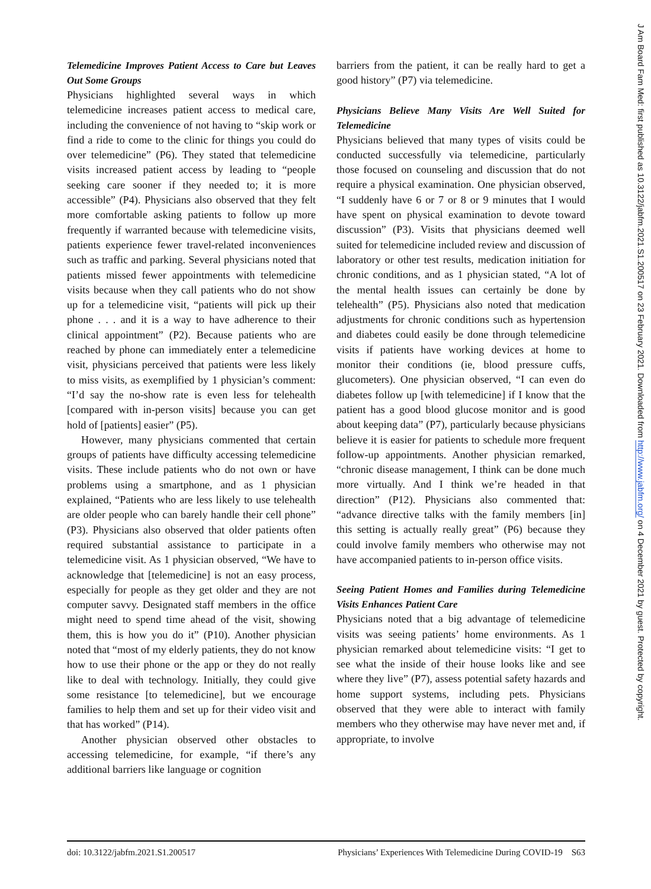Telemedicine Improves Patient Access to Care but Leaves Out Some Groups
Physicians highlighted several ways in which telemedicine increases patient access to medical care, including the convenience of not having to “skip work or find a ride to come to the clinic for things you could do over telemedicine” (P6). They stated that telemedicine visits increased patient access by leading to “people seeking care sooner if they needed to; it is more accessible” (P4). Physicians also observed that they felt more comfortable asking patients to follow up more frequently if warranted because with telemedicine visits, patients experience fewer travel-related inconveniences such as traffic and parking. Several physicians noted that patients missed fewer appointments with telemedicine visits because when they call patients who do not show up for a telemedicine visit, “patients will pick up their phone . . . and it is a way to have adherence to their clinical appointment” (P2). Because patients who are reached by phone can immediately enter a telemedicine visit, physicians perceived that patients were less likely to miss visits, as exemplified by 1 physician’s comment: “I’d say the no-show rate is even less for telehealth [compared with in-person visits] because you can get hold of [patients] easier” (P5).
However, many physicians commented that certain groups of patients have difficulty accessing telemedicine visits. These include patients who do not own or have problems using a smartphone, and as 1 physician explained, “Patients who are less likely to use telehealth are older people who can barely handle their cell phone” (P3). Physicians also observed that older patients often required substantial assistance to participate in a telemedicine visit. As 1 physician observed, “We have to acknowledge that [telemedicine] is not an easy process, especially for people as they get older and they are not computer savvy. Designated staff members in the office might need to spend time ahead of the visit, showing them, this is how you do it” (P10). Another physician noted that “most of my elderly patients, they do not know how to use their phone or the app or they do not really like to deal with technology. Initially, they could give some resistance [to telemedicine], but we encourage families to help them and set up for their video visit and that has worked” (P14).
Another physician observed other obstacles to accessing telemedicine, for example, “if there’s any additional barriers like language or cognition
barriers from the patient, it can be really hard to get a good history” (P7) via telemedicine.
Physicians Believe Many Visits Are Well Suited for Telemedicine
Physicians believed that many types of visits could be conducted successfully via telemedicine, particularly those focused on counseling and discussion that do not require a physical examination. One physician observed, “I suddenly have 6 or 7 or 8 or 9 minutes that I would have spent on physical examination to devote toward discussion” (P3). Visits that physicians deemed well suited for telemedicine included review and discussion of laboratory or other test results, medication initiation for chronic conditions, and as 1 physician stated, “A lot of the mental health issues can certainly be done by telehealth” (P5). Physicians also noted that medication adjustments for chronic conditions such as hypertension and diabetes could easily be done through telemedicine visits if patients have working devices at home to monitor their conditions (ie, blood pressure cuffs, glucometers). One physician observed, “I can even do diabetes follow up [with telemedicine] if I know that the patient has a good blood glucose monitor and is good about keeping data” (P7), particularly because physicians believe it is easier for patients to schedule more frequent follow-up appointments. Another physician remarked, “chronic disease management, I think can be done much more virtually. And I think we’re headed in that direction” (P12). Physicians also commented that: “advance directive talks with the family members [in] this setting is actually really great” (P6) because they could involve family members who otherwise may not have accompanied patients to in-person office visits.
Seeing Patient Homes and Families during Telemedicine Visits Enhances Patient Care
Physicians noted that a big advantage of telemedicine visits was seeing patients’ home environments. As 1 physician remarked about telemedicine visits: “I get to see what the inside of their house looks like and see where they live” (P7), assess potential safety hazards and home support systems, including pets. Physicians observed that they were able to interact with family members who they otherwise may have never met and, if appropriate, to involve
doi: 10.3122/jabfm.2021.S1.200517 Physicians’ Experiences With Telemedicine During COVID-19 S63
J Am Board Fam Med: first published as 10.3122/jabfm.2021.S1.200517 on 23 February 2021. Downloaded from http://www.jabfm.org/ on 4 December 2021 by guest. Protected by copyright.